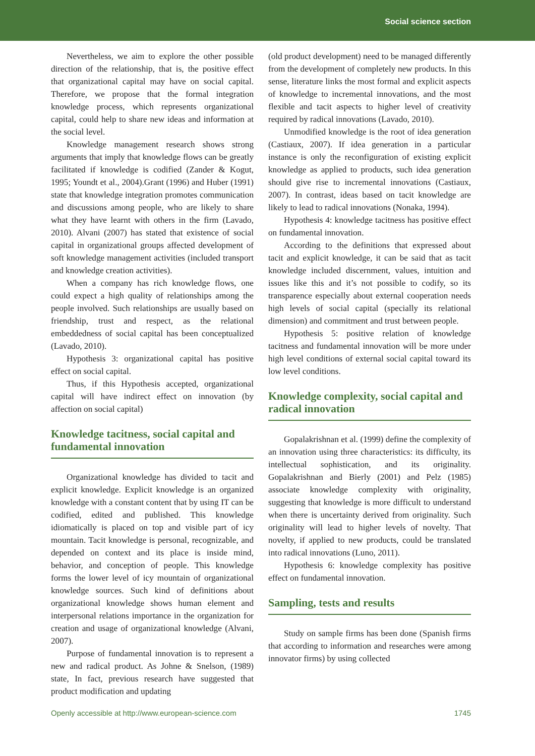Social science section
Nevertheless, we aim to explore the other possible direction of the relationship, that is, the positive effect that organizational capital may have on social capital. Therefore, we propose that the formal integration knowledge process, which represents organizational capital, could help to share new ideas and information at the social level.
Knowledge management research shows strong arguments that imply that knowledge flows can be greatly facilitated if knowledge is codified (Zander & Kogut, 1995; Youndt et al., 2004).Grant (1996) and Huber (1991) state that knowledge integration promotes communication and discussions among people, who are likely to share what they have learnt with others in the firm (Lavado, 2010). Alvani (2007) has stated that existence of social capital in organizational groups affected development of soft knowledge management activities (included transport and knowledge creation activities).
When a company has rich knowledge flows, one could expect a high quality of relationships among the people involved. Such relationships are usually based on friendship, trust and respect, as the relational embeddedness of social capital has been conceptualized (Lavado, 2010).
Hypothesis 3: organizational capital has positive effect on social capital.
Thus, if this Hypothesis accepted, organizational capital will have indirect effect on innovation (by affection on social capital)
Knowledge tacitness, social capital and fundamental innovation
Organizational knowledge has divided to tacit and explicit knowledge. Explicit knowledge is an organized knowledge with a constant content that by using IT can be codified, edited and published. This knowledge idiomatically is placed on top and visible part of icy mountain. Tacit knowledge is personal, recognizable, and depended on context and its place is inside mind, behavior, and conception of people. This knowledge forms the lower level of icy mountain of organizational knowledge sources. Such kind of definitions about organizational knowledge shows human element and interpersonal relations importance in the organization for creation and usage of organizational knowledge (Alvani, 2007).
Purpose of fundamental innovation is to represent a new and radical product. As Johne & Snelson, (1989) state, In fact, previous research have suggested that product modification and updating
(old product development) need to be managed differently from the development of completely new products. In this sense, literature links the most formal and explicit aspects of knowledge to incremental innovations, and the most flexible and tacit aspects to higher level of creativity required by radical innovations (Lavado, 2010).
Unmodified knowledge is the root of idea generation (Castiaux, 2007). If idea generation in a particular instance is only the reconfiguration of existing explicit knowledge as applied to products, such idea generation should give rise to incremental innovations (Castiaux, 2007). In contrast, ideas based on tacit knowledge are likely to lead to radical innovations (Nonaka, 1994).
Hypothesis 4: knowledge tacitness has positive effect on fundamental innovation.
According to the definitions that expressed about tacit and explicit knowledge, it can be said that as tacit knowledge included discernment, values, intuition and issues like this and it’s not possible to codify, so its transparence especially about external cooperation needs high levels of social capital (specially its relational dimension) and commitment and trust between people.
Hypothesis 5: positive relation of knowledge tacitness and fundamental innovation will be more under high level conditions of external social capital toward its low level conditions.
Knowledge complexity, social capital and radical innovation
Gopalakrishnan et al. (1999) define the complexity of an innovation using three characteristics: its difficulty, its intellectual sophistication, and its originality. Gopalakrishnan and Bierly (2001) and Pelz (1985) associate knowledge complexity with originality, suggesting that knowledge is more difficult to understand when there is uncertainty derived from originality. Such originality will lead to higher levels of novelty. That novelty, if applied to new products, could be translated into radical innovations (Luno, 2011).
Hypothesis 6: knowledge complexity has positive effect on fundamental innovation.
Sampling, tests and results
Study on sample firms has been done (Spanish firms that according to information and researches were among innovator firms) by using collected
Openly accessible at http://www.european-science.com 1745